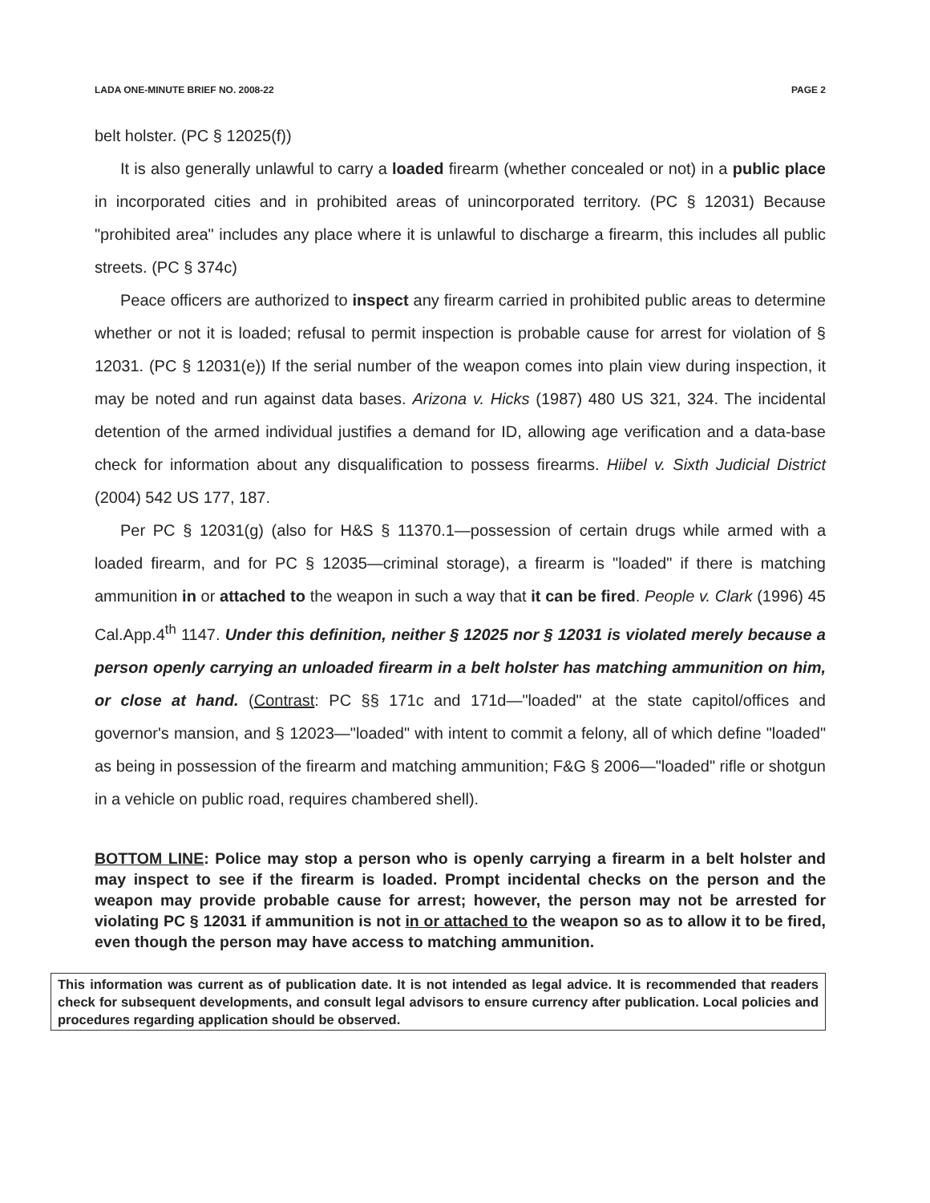LADA ONE-MINUTE BRIEF NO. 2008-22 PAGE 2
belt holster. (PC § 12025(f))
It is also generally unlawful to carry a loaded firearm (whether concealed or not) in a public place in incorporated cities and in prohibited areas of unincorporated territory. (PC § 12031) Because "prohibited area" includes any place where it is unlawful to discharge a firearm, this includes all public streets. (PC § 374c)
Peace officers are authorized to inspect any firearm carried in prohibited public areas to determine whether or not it is loaded; refusal to permit inspection is probable cause for arrest for violation of § 12031. (PC § 12031(e)) If the serial number of the weapon comes into plain view during inspection, it may be noted and run against data bases. Arizona v. Hicks (1987) 480 US 321, 324. The incidental detention of the armed individual justifies a demand for ID, allowing age verification and a data-base check for information about any disqualification to possess firearms. Hiibel v. Sixth Judicial District (2004) 542 US 177, 187.
Per PC § 12031(g) (also for H&S § 11370.1—possession of certain drugs while armed with a loaded firearm, and for PC § 12035—criminal storage), a firearm is "loaded" if there is matching ammunition in or attached to the weapon in such a way that it can be fired. People v. Clark (1996) 45 Cal.App.4<sup>th</sup> 1147. Under this definition, neither § 12025 nor § 12031 is violated merely because a person openly carrying an unloaded firearm in a belt holster has matching ammunition on him, or close at hand. (Contrast: PC §§ 171c and 171d—"loaded" at the state capitol/offices and governor's mansion, and § 12023—"loaded" with intent to commit a felony, all of which define "loaded" as being in possession of the firearm and matching ammunition; F&G § 2006—"loaded" rifle or shotgun in a vehicle on public road, requires chambered shell).
BOTTOM LINE: Police may stop a person who is openly carrying a firearm in a belt holster and may inspect to see if the firearm is loaded. Prompt incidental checks on the person and the weapon may provide probable cause for arrest; however, the person may not be arrested for violating PC § 12031 if ammunition is not in or attached to the weapon so as to allow it to be fired, even though the person may have access to matching ammunition.
This information was current as of publication date. It is not intended as legal advice. It is recommended that readers check for subsequent developments, and consult legal advisors to ensure currency after publication. Local policies and procedures regarding application should be observed.